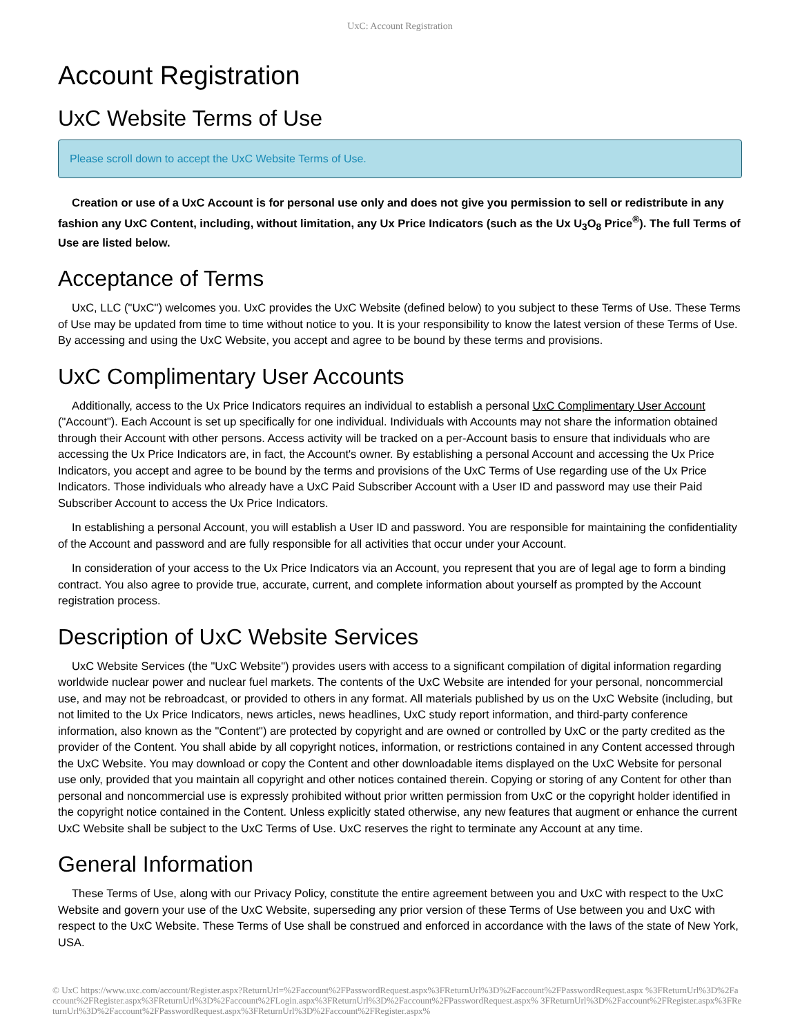UxC: Account Registration
Account Registration
UxC Website Terms of Use
Please scroll down to accept the UxC Website Terms of Use.
Creation or use of a UxC Account is for personal use only and does not give you permission to sell or redistribute in any fashion any UxC Content, including, without limitation, any Ux Price Indicators (such as the Ux U<sub>3</sub>O<sub>8</sub> Price<sup>®</sup>). The full Terms of Use are listed below.
Acceptance of Terms
UxC, LLC ("UxC") welcomes you. UxC provides the UxC Website (defined below) to you subject to these Terms of Use. These Terms of Use may be updated from time to time without notice to you. It is your responsibility to know the latest version of these Terms of Use. By accessing and using the UxC Website, you accept and agree to be bound by these terms and provisions.
UxC Complimentary User Accounts
Additionally, access to the Ux Price Indicators requires an individual to establish a personal UxC Complimentary User Account ("Account"). Each Account is set up specifically for one individual. Individuals with Accounts may not share the information obtained through their Account with other persons. Access activity will be tracked on a per-Account basis to ensure that individuals who are accessing the Ux Price Indicators are, in fact, the Account's owner. By establishing a personal Account and accessing the Ux Price Indicators, you accept and agree to be bound by the terms and provisions of the UxC Terms of Use regarding use of the Ux Price Indicators. Those individuals who already have a UxC Paid Subscriber Account with a User ID and password may use their Paid Subscriber Account to access the Ux Price Indicators.
In establishing a personal Account, you will establish a User ID and password. You are responsible for maintaining the confidentiality of the Account and password and are fully responsible for all activities that occur under your Account.
In consideration of your access to the Ux Price Indicators via an Account, you represent that you are of legal age to form a binding contract. You also agree to provide true, accurate, current, and complete information about yourself as prompted by the Account registration process.
Description of UxC Website Services
UxC Website Services (the "UxC Website") provides users with access to a significant compilation of digital information regarding worldwide nuclear power and nuclear fuel markets. The contents of the UxC Website are intended for your personal, noncommercial use, and may not be rebroadcast, or provided to others in any format. All materials published by us on the UxC Website (including, but not limited to the Ux Price Indicators, news articles, news headlines, UxC study report information, and third-party conference information, also known as the "Content") are protected by copyright and are owned or controlled by UxC or the party credited as the provider of the Content. You shall abide by all copyright notices, information, or restrictions contained in any Content accessed through the UxC Website. You may download or copy the Content and other downloadable items displayed on the UxC Website for personal use only, provided that you maintain all copyright and other notices contained therein. Copying or storing of any Content for other than personal and noncommercial use is expressly prohibited without prior written permission from UxC or the copyright holder identified in the copyright notice contained in the Content. Unless explicitly stated otherwise, any new features that augment or enhance the current UxC Website shall be subject to the UxC Terms of Use. UxC reserves the right to terminate any Account at any time.
General Information
These Terms of Use, along with our Privacy Policy, constitute the entire agreement between you and UxC with respect to the UxC Website and govern your use of the UxC Website, superseding any prior version of these Terms of Use between you and UxC with respect to the UxC Website. These Terms of Use shall be construed and enforced in accordance with the laws of the state of New York, USA.
© UxC https://www.uxc.com/account/Register.aspx?ReturnUrl=%2Faccount%2FPasswordRequest.aspx%3FReturnUrl%3D%2Faccount%2FPasswordRequest.aspx %3FReturnUrl%3D%2Faccount%2FRegister.aspx%3FReturnUrl%3D%2Faccount%2FLogin.aspx%3FReturnUrl%3D%2Faccount%2FPasswordRequest.aspx% 3FReturnUrl%3D%2Faccount%2FRegister.aspx%3FReturnUrl%3D%2Faccount%2FPasswordRequest.aspx%3FReturnUrl%3D%2Faccount%2FRegister.aspx%